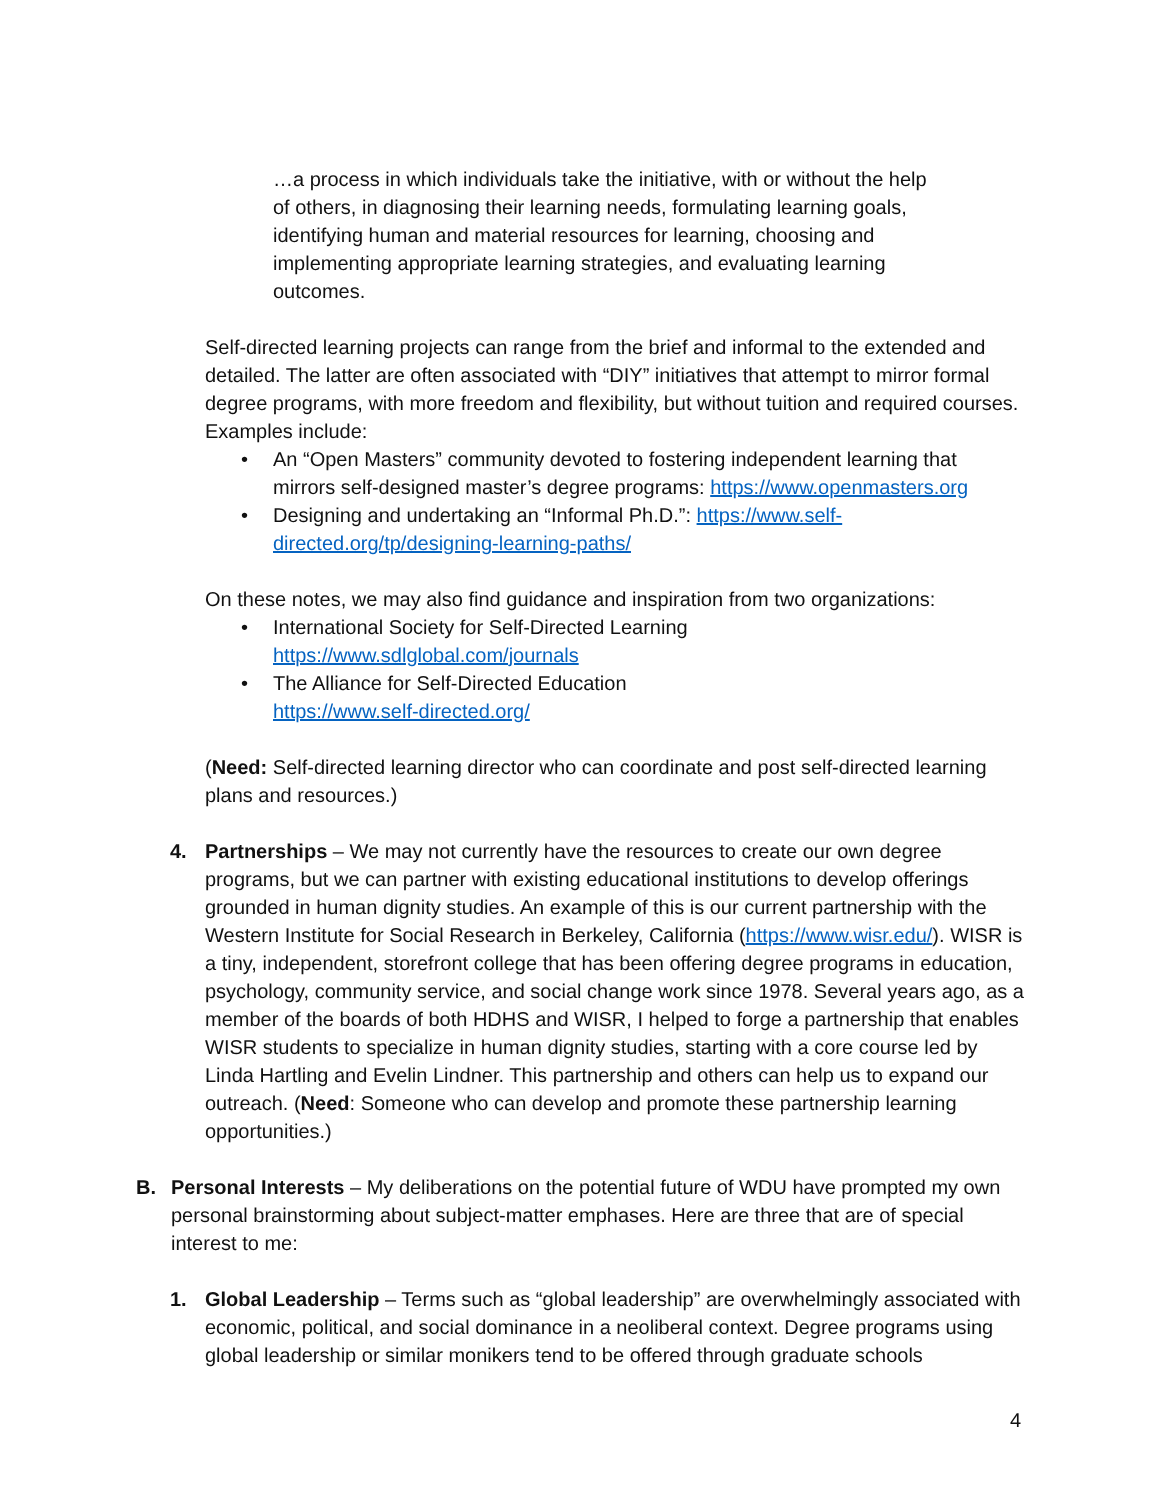…a process in which individuals take the initiative, with or without the help of others, in diagnosing their learning needs, formulating learning goals, identifying human and material resources for learning, choosing and implementing appropriate learning strategies, and evaluating learning outcomes.
Self-directed learning projects can range from the brief and informal to the extended and detailed. The latter are often associated with “DIY” initiatives that attempt to mirror formal degree programs, with more freedom and flexibility, but without tuition and required courses. Examples include:
• An “Open Masters” community devoted to fostering independent learning that mirrors self-designed master’s degree programs: https://www.openmasters.org
• Designing and undertaking an “Informal Ph.D.”: https://www.self-directed.org/tp/designing-learning-paths/
On these notes, we may also find guidance and inspiration from two organizations:
• International Society for Self-Directed Learning
https://www.sdlglobal.com/journals
• The Alliance for Self-Directed Education
https://www.self-directed.org/
(Need: Self-directed learning director who can coordinate and post self-directed learning plans and resources.)
4. Partnerships – We may not currently have the resources to create our own degree programs, but we can partner with existing educational institutions to develop offerings grounded in human dignity studies. An example of this is our current partnership with the Western Institute for Social Research in Berkeley, California (https://www.wisr.edu/). WISR is a tiny, independent, storefront college that has been offering degree programs in education, psychology, community service, and social change work since 1978. Several years ago, as a member of the boards of both HDHS and WISR, I helped to forge a partnership that enables WISR students to specialize in human dignity studies, starting with a core course led by Linda Hartling and Evelin Lindner. This partnership and others can help us to expand our outreach. (Need: Someone who can develop and promote these partnership learning opportunities.)
B. Personal Interests – My deliberations on the potential future of WDU have prompted my own personal brainstorming about subject-matter emphases. Here are three that are of special interest to me:
1. Global Leadership – Terms such as “global leadership” are overwhelmingly associated with economic, political, and social dominance in a neoliberal context. Degree programs using global leadership or similar monikers tend to be offered through graduate schools
4